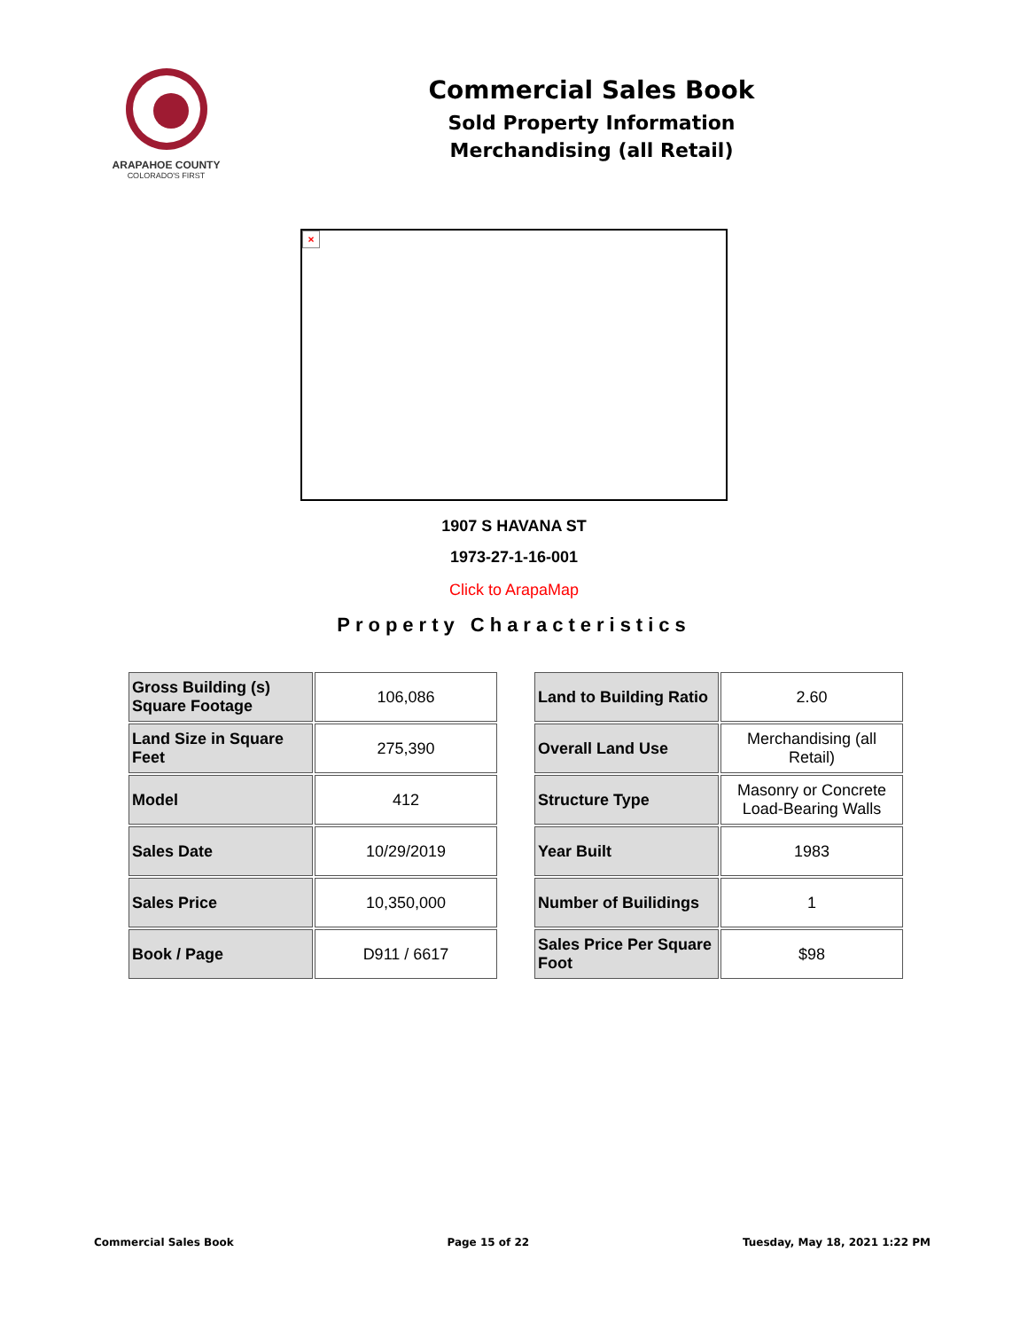ARAPAHOE COUNTY
COLORADO'S FIRST
Commercial Sales Book
Sold Property Information
Merchandising (all Retail)
×
1907 S HAVANA ST
1973-27-1-16-001
Click to ArapaMap
Property Characteristics
| Gross Building (s) Square Footage | 106,086 |
| Land Size in Square Feet | 275,390 |
| Model | 412 |
| Sales Date | 10/29/2019 |
| Sales Price | 10,350,000 |
| Book / Page | D911 / 6617 |
| Land to Building Ratio | 2.60 |
| Overall Land Use | Merchandising (all Retail) |
| Structure Type | Masonry or Concrete Load-Bearing Walls |
| Year Built | 1983 |
| Number of Builidings | 1 |
| Sales Price Per Square Foot | $98 |
Commercial Sales Book Page 15 of 22 Tuesday, May 18, 2021 1:22 PM